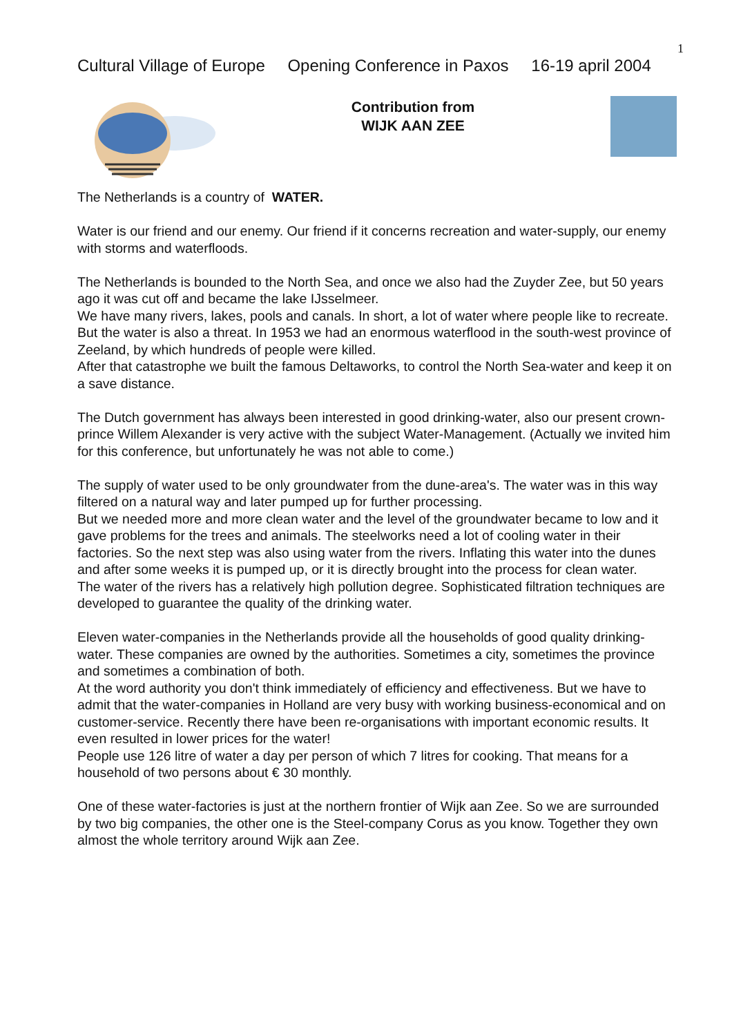1
Cultural Village of Europe Opening Conference in Paxos 16-19 april 2004
Contribution from
WIJK AAN ZEE
The Netherlands is a country of WATER.
Water is our friend and our enemy. Our friend if it concerns recreation and water-supply, our enemy with storms and waterfloods.
The Netherlands is bounded to the North Sea, and once we also had the Zuyder Zee, but 50 years ago it was cut off and became the lake IJsselmeer.
We have many rivers, lakes, pools and canals. In short, a lot of water where people like to recreate.
But the water is also a threat. In 1953 we had an enormous waterflood in the south-west province of Zeeland, by which hundreds of people were killed.
After that catastrophe we built the famous Deltaworks, to control the North Sea-water and keep it on a save distance.
The Dutch government has always been interested in good drinking-water, also our present crown-prince Willem Alexander is very active with the subject Water-Management. (Actually we invited him for this conference, but unfortunately he was not able to come.)
The supply of water used to be only groundwater from the dune-area's. The water was in this way filtered on a natural way and later pumped up for further processing.
But we needed more and more clean water and the level of the groundwater became to low and it gave problems for the trees and animals. The steelworks need a lot of cooling water in their factories. So the next step was also using water from the rivers. Inflating this water into the dunes and after some weeks it is pumped up, or it is directly brought into the process for clean water.
The water of the rivers has a relatively high pollution degree. Sophisticated filtration techniques are developed to guarantee the quality of the drinking water.
Eleven water-companies in the Netherlands provide all the households of good quality drinking-water. These companies are owned by the authorities. Sometimes a city, sometimes the province and sometimes a combination of both.
At the word authority you don't think immediately of efficiency and effectiveness. But we have to admit that the water-companies in Holland are very busy with working business-economical and on customer-service. Recently there have been re-organisations with important economic results. It even resulted in lower prices for the water!
People use 126 litre of water a day per person of which 7 litres for cooking. That means for a household of two persons about € 30 monthly.
One of these water-factories is just at the northern frontier of Wijk aan Zee. So we are surrounded by two big companies, the other one is the Steel-company Corus as you know. Together they own almost the whole territory around Wijk aan Zee.